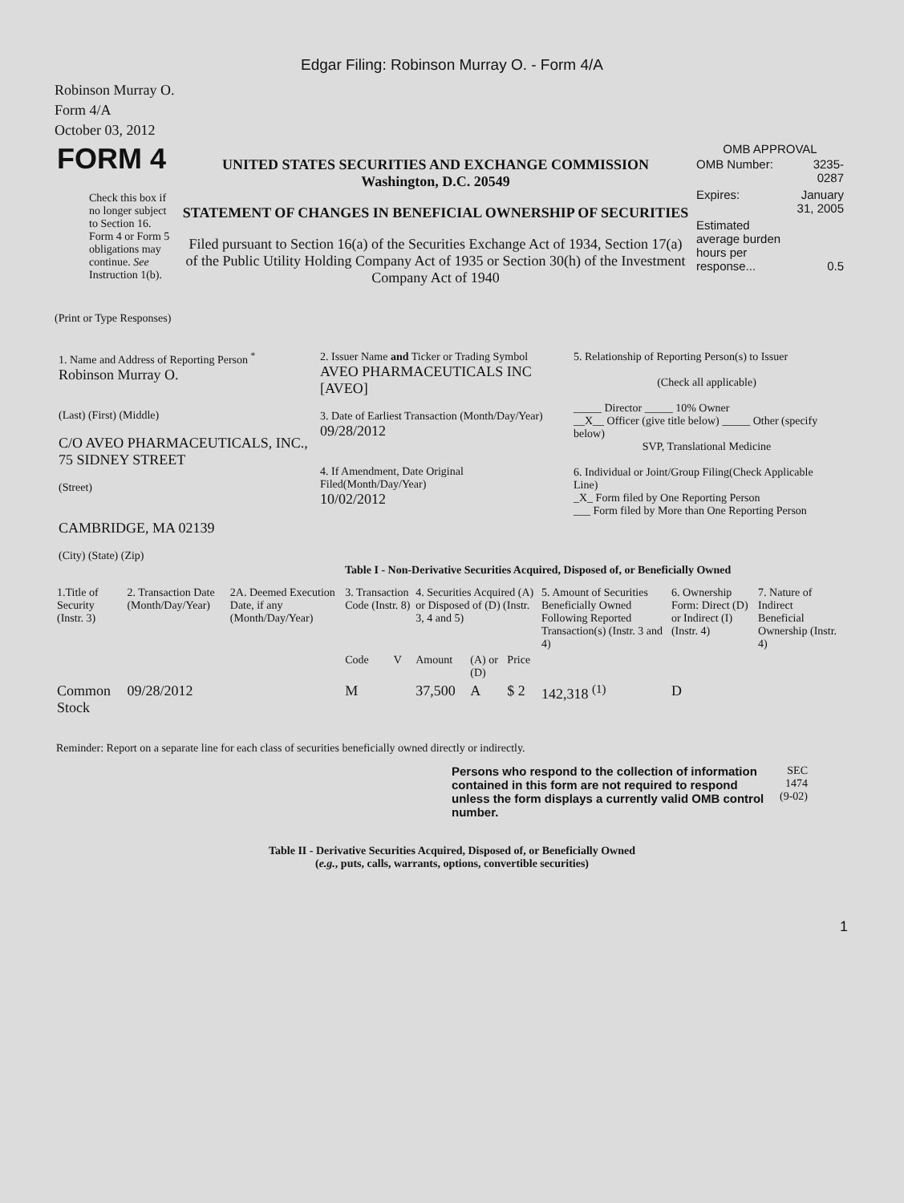Edgar Filing: Robinson Murray O. - Form 4/A
Robinson Murray O.
Form 4/A
October 03, 2012
| FORM 4 Check this box if no longer subject to Section 16. Form 4 or Form 5 obligations may continue. See Instruction 1(b). | UNITED STATES SECURITIES AND EXCHANGE COMMISSION Washington, D.C. 20549 STATEMENT OF CHANGES IN BENEFICIAL OWNERSHIP OF SECURITIES Filed pursuant to Section 16(a) of the Securities Exchange Act of 1934, Section 17(a) of the Public Utility Holding Company Act of 1935 or Section 30(h) of the Investment Company Act of 1940 | OMB APPROVAL / OMB Number: / 3235-0287 / / Expires: / January 31, 2005 / / Estimated average burden hours per response... / 0.5 / |
(Print or Type Responses)
| 1. Name and Address of Reporting Person <sup>*</sup> Robinson Murray O. (Last) (First) (Middle) C/O AVEO PHARMACEUTICALS, INC., 75 SIDNEY STREET (Street) CAMBRIDGE, MA 02139 (City) (State) (Zip) | 2. Issuer Name and Ticker or Trading Symbol AVEO PHARMACEUTICALS INC [AVEO] 3. Date of Earliest Transaction (Month/Day/Year) 09/28/2012 4. If Amendment, Date Original Filed(Month/Day/Year) 10/02/2012 | 5. Relationship of Reporting Person(s) to Issuer (Check all applicable) _____ Director _____ 10% Owner __X__ Officer (give title below) _____ Other (specify below) SVP, Translational Medicine 6. Individual or Joint/Group Filing(Check Applicable Line) _X_ Form filed by One Reporting Person ___ Form filed by More than One Reporting Person |
Table I - Non-Derivative Securities Acquired, Disposed of, or Beneficially Owned
| 1.Title of Security (Instr. 3) | 2. Transaction Date (Month/Day/Year) | 2A. Deemed Execution Date, if any (Month/Day/Year) | 3. Transaction Code (Instr. 8) | | 4. Securities Acquired (A) or Disposed of (D) (Instr. 3, 4 and 5) | | | 5. Amount of Securities Beneficially Owned Following Reported Transaction(s) (Instr. 3 and 4) | 6. Ownership Form: Direct (D) or Indirect (I) (Instr. 4) | 7. Nature of Indirect Beneficial Ownership (Instr. 4) |
| | | | Code | V | Amount | (A) or (D) | Price | | | |
| Common Stock | 09/28/2012 | | M | | 37,500 | A | $ 2 | 142,318 <sup>(1)</sup> | D | |
Reminder: Report on a separate line for each class of securities beneficially owned directly or indirectly.
| Persons who respond to the collection of information contained in this form are not required to respond unless the form displays a currently valid OMB control number. | SEC 1474 (9-02) |
Table II - Derivative Securities Acquired, Disposed of, or Beneficially Owned
(e.g., puts, calls, warrants, options, convertible securities)
1